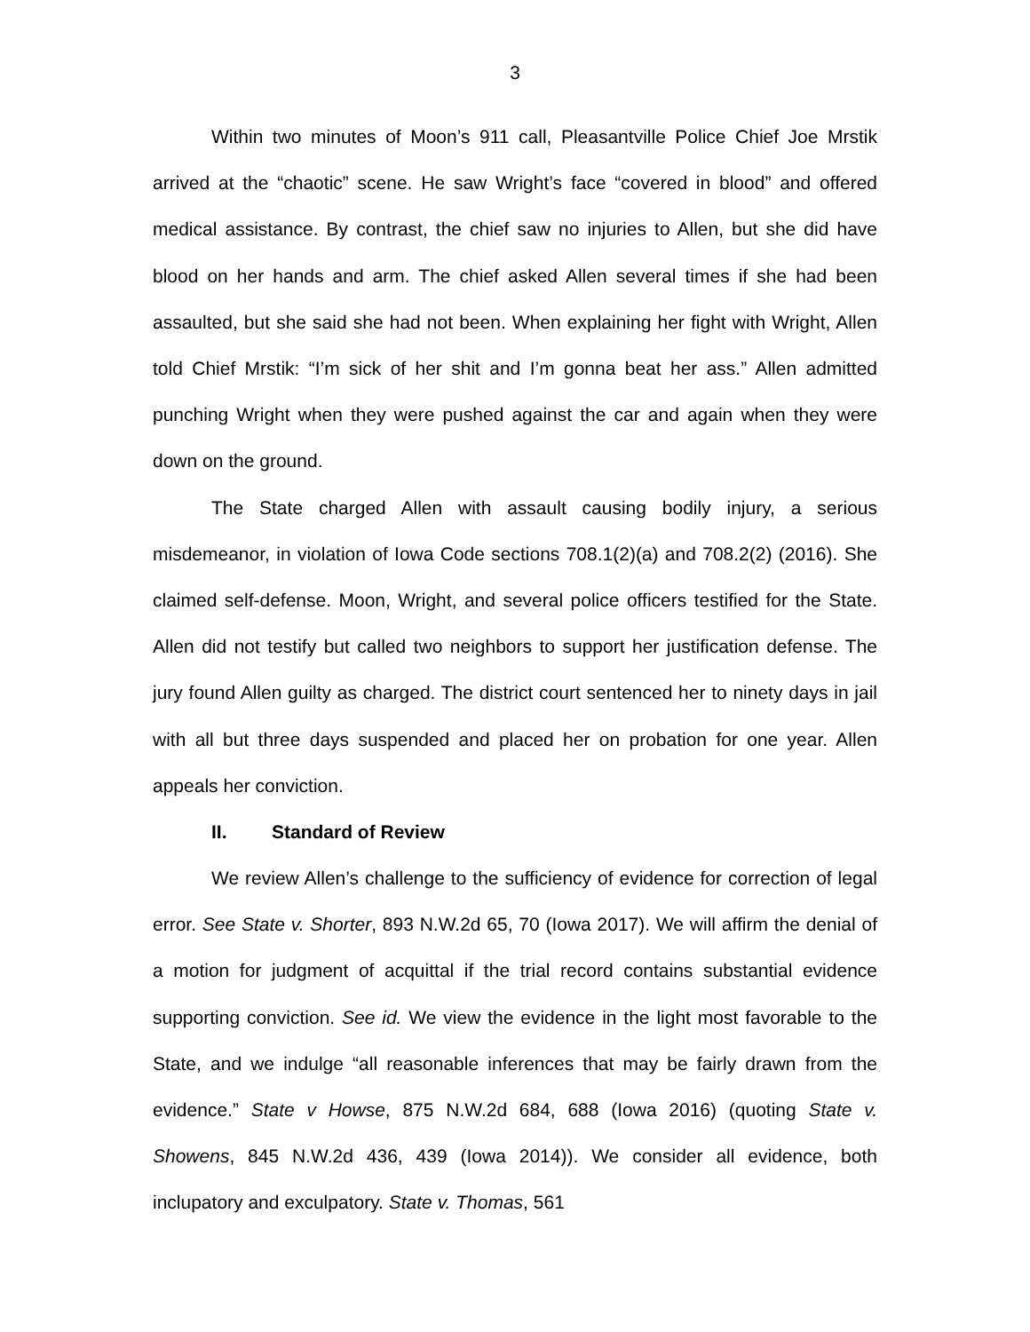3
Within two minutes of Moon’s 911 call, Pleasantville Police Chief Joe Mrstik arrived at the “chaotic” scene. He saw Wright’s face “covered in blood” and offered medical assistance. By contrast, the chief saw no injuries to Allen, but she did have blood on her hands and arm. The chief asked Allen several times if she had been assaulted, but she said she had not been. When explaining her fight with Wright, Allen told Chief Mrstik: “I’m sick of her shit and I’m gonna beat her ass.” Allen admitted punching Wright when they were pushed against the car and again when they were down on the ground.
The State charged Allen with assault causing bodily injury, a serious misdemeanor, in violation of Iowa Code sections 708.1(2)(a) and 708.2(2) (2016). She claimed self-defense. Moon, Wright, and several police officers testified for the State. Allen did not testify but called two neighbors to support her justification defense. The jury found Allen guilty as charged. The district court sentenced her to ninety days in jail with all but three days suspended and placed her on probation for one year. Allen appeals her conviction.
II. Standard of Review
We review Allen’s challenge to the sufficiency of evidence for correction of legal error. See State v. Shorter, 893 N.W.2d 65, 70 (Iowa 2017). We will affirm the denial of a motion for judgment of acquittal if the trial record contains substantial evidence supporting conviction. See id. We view the evidence in the light most favorable to the State, and we indulge “all reasonable inferences that may be fairly drawn from the evidence.” State v Howse, 875 N.W.2d 684, 688 (Iowa 2016) (quoting State v. Showens, 845 N.W.2d 436, 439 (Iowa 2014)). We consider all evidence, both inclupatory and exculpatory. State v. Thomas, 561